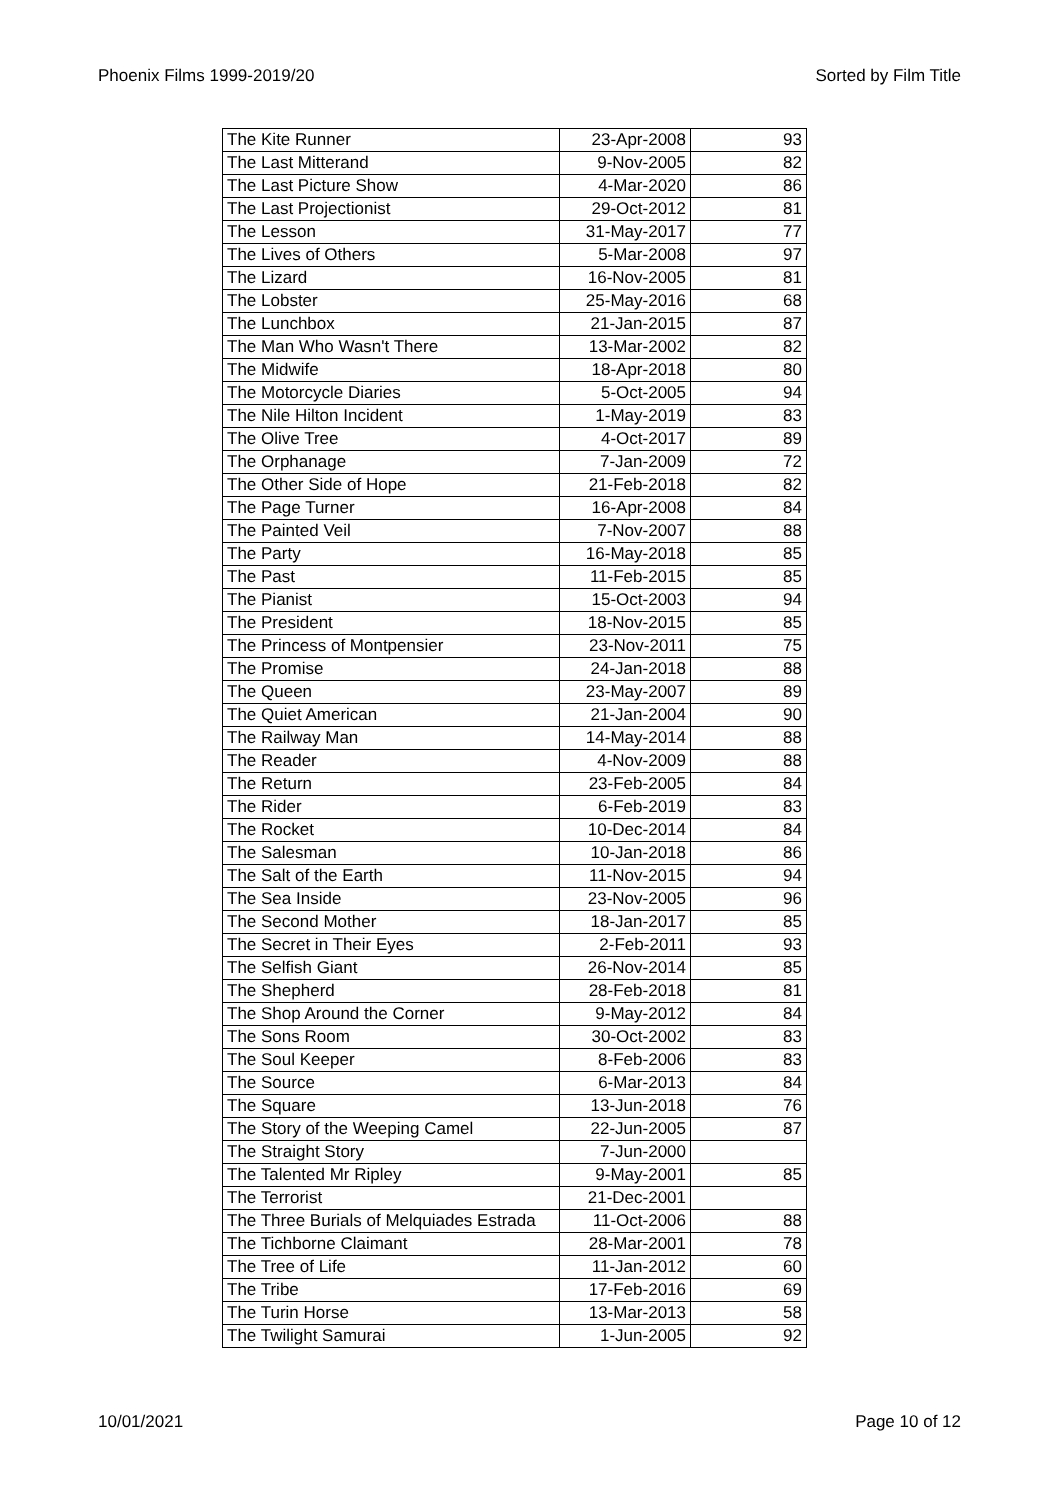Phoenix Films 1999-2019/20 Sorted by Film Title
| The Kite Runner | 23-Apr-2008 | 93 |
| The Last Mitterand | 9-Nov-2005 | 82 |
| The Last Picture Show | 4-Mar-2020 | 86 |
| The Last Projectionist | 29-Oct-2012 | 81 |
| The Lesson | 31-May-2017 | 77 |
| The Lives of Others | 5-Mar-2008 | 97 |
| The Lizard | 16-Nov-2005 | 81 |
| The Lobster | 25-May-2016 | 68 |
| The Lunchbox | 21-Jan-2015 | 87 |
| The Man Who Wasn't There | 13-Mar-2002 | 82 |
| The Midwife | 18-Apr-2018 | 80 |
| The Motorcycle Diaries | 5-Oct-2005 | 94 |
| The Nile Hilton Incident | 1-May-2019 | 83 |
| The Olive Tree | 4-Oct-2017 | 89 |
| The Orphanage | 7-Jan-2009 | 72 |
| The Other Side of Hope | 21-Feb-2018 | 82 |
| The Page Turner | 16-Apr-2008 | 84 |
| The Painted Veil | 7-Nov-2007 | 88 |
| The Party | 16-May-2018 | 85 |
| The Past | 11-Feb-2015 | 85 |
| The Pianist | 15-Oct-2003 | 94 |
| The President | 18-Nov-2015 | 85 |
| The Princess of Montpensier | 23-Nov-2011 | 75 |
| The Promise | 24-Jan-2018 | 88 |
| The Queen | 23-May-2007 | 89 |
| The Quiet American | 21-Jan-2004 | 90 |
| The Railway Man | 14-May-2014 | 88 |
| The Reader | 4-Nov-2009 | 88 |
| The Return | 23-Feb-2005 | 84 |
| The Rider | 6-Feb-2019 | 83 |
| The Rocket | 10-Dec-2014 | 84 |
| The Salesman | 10-Jan-2018 | 86 |
| The Salt of the Earth | 11-Nov-2015 | 94 |
| The Sea Inside | 23-Nov-2005 | 96 |
| The Second Mother | 18-Jan-2017 | 85 |
| The Secret in Their Eyes | 2-Feb-2011 | 93 |
| The Selfish Giant | 26-Nov-2014 | 85 |
| The Shepherd | 28-Feb-2018 | 81 |
| The Shop Around the Corner | 9-May-2012 | 84 |
| The Sons Room | 30-Oct-2002 | 83 |
| The Soul Keeper | 8-Feb-2006 | 83 |
| The Source | 6-Mar-2013 | 84 |
| The Square | 13-Jun-2018 | 76 |
| The Story of the Weeping Camel | 22-Jun-2005 | 87 |
| The Straight Story | 7-Jun-2000 | |
| The Talented Mr Ripley | 9-May-2001 | 85 |
| The Terrorist | 21-Dec-2001 | |
| The Three Burials of Melquiades Estrada | 11-Oct-2006 | 88 |
| The Tichborne Claimant | 28-Mar-2001 | 78 |
| The Tree of Life | 11-Jan-2012 | 60 |
| The Tribe | 17-Feb-2016 | 69 |
| The Turin Horse | 13-Mar-2013 | 58 |
| The Twilight Samurai | 1-Jun-2005 | 92 |
10/01/2021 Page 10 of 12